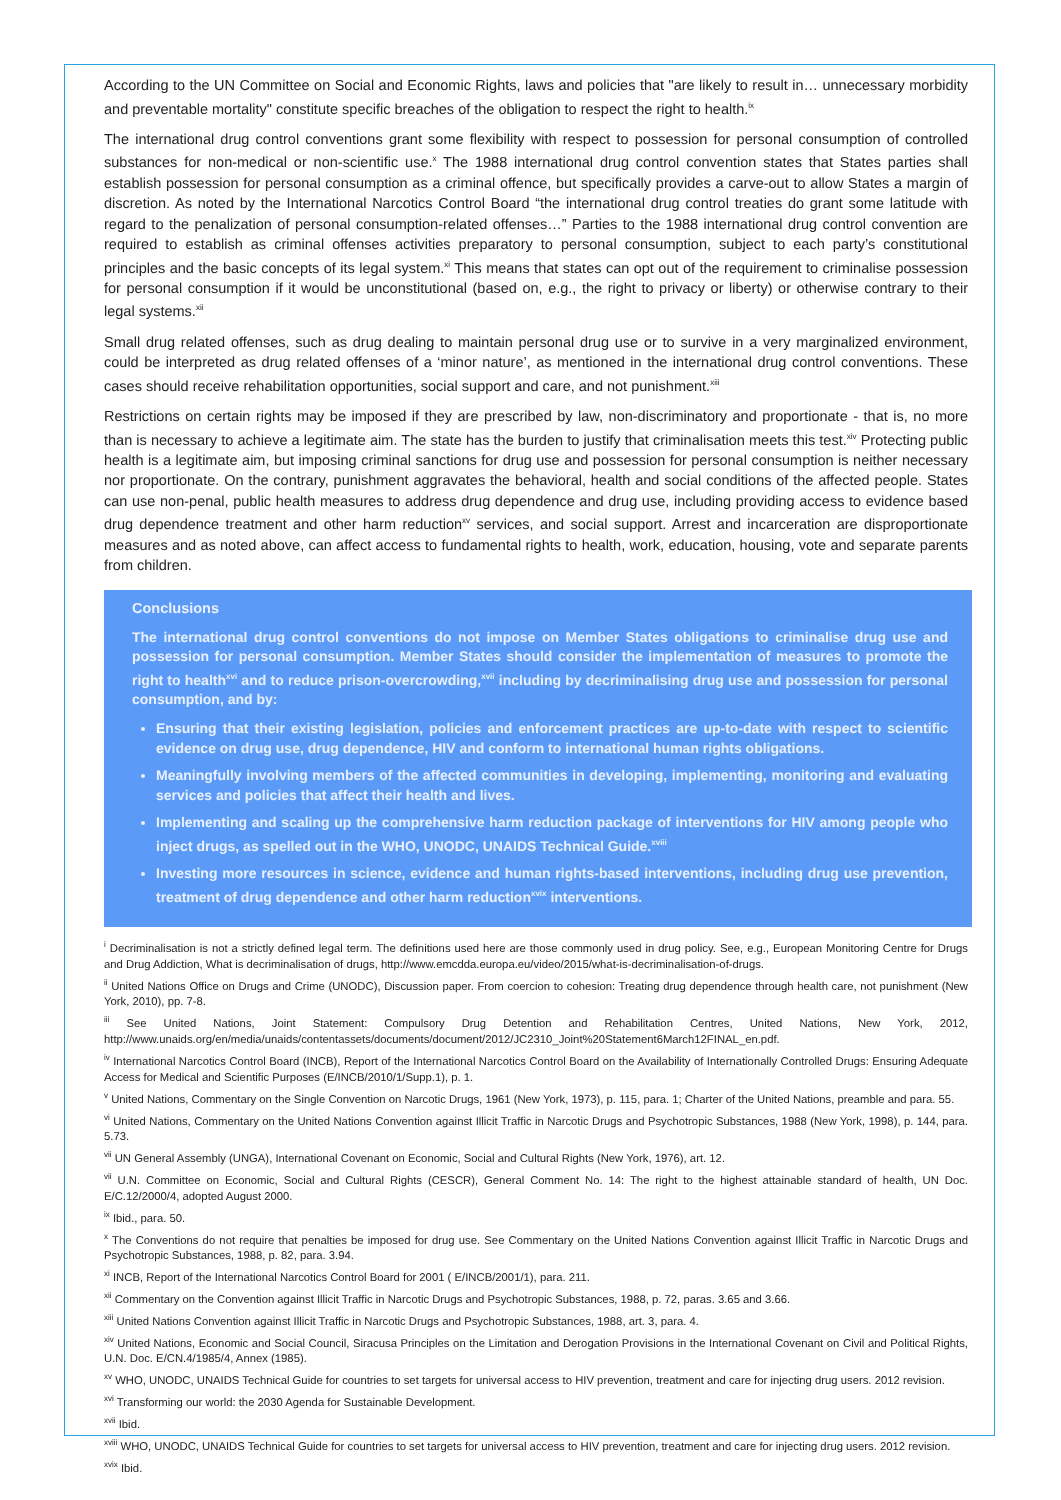According to the UN Committee on Social and Economic Rights, laws and policies that "are likely to result in… unnecessary morbidity and preventable mortality" constitute specific breaches of the obligation to respect the right to health.<sup>ix</sup>
The international drug control conventions grant some flexibility with respect to possession for personal consumption of controlled substances for non-medical or non-scientific use.<sup>x</sup> The 1988 international drug control convention states that States parties shall establish possession for personal consumption as a criminal offence, but specifically provides a carve-out to allow States a margin of discretion. As noted by the International Narcotics Control Board “the international drug control treaties do grant some latitude with regard to the penalization of personal consumption-related offenses…” Parties to the 1988 international drug control convention are required to establish as criminal offenses activities preparatory to personal consumption, subject to each party’s constitutional principles and the basic concepts of its legal system.<sup>xi</sup> This means that states can opt out of the requirement to criminalise possession for personal consumption if it would be unconstitutional (based on, e.g., the right to privacy or liberty) or otherwise contrary to their legal systems.<sup>xii</sup>
Small drug related offenses, such as drug dealing to maintain personal drug use or to survive in a very marginalized environment, could be interpreted as drug related offenses of a ‘minor nature’, as mentioned in the international drug control conventions. These cases should receive rehabilitation opportunities, social support and care, and not punishment.<sup>xiii</sup>
Restrictions on certain rights may be imposed if they are prescribed by law, non-discriminatory and proportionate - that is, no more than is necessary to achieve a legitimate aim. The state has the burden to justify that criminalisation meets this test.<sup>xiv</sup> Protecting public health is a legitimate aim, but imposing criminal sanctions for drug use and possession for personal consumption is neither necessary nor proportionate. On the contrary, punishment aggravates the behavioral, health and social conditions of the affected people. States can use non-penal, public health measures to address drug dependence and drug use, including providing access to evidence based drug dependence treatment and other harm reduction<sup>xv</sup> services, and social support. Arrest and incarceration are disproportionate measures and as noted above, can affect access to fundamental rights to health, work, education, housing, vote and separate parents from children.
Conclusions
The international drug control conventions do not impose on Member States obligations to criminalise drug use and possession for personal consumption. Member States should consider the implementation of measures to promote the right to health<sup>xvi</sup> and to reduce prison-overcrowding,<sup>xvii</sup> including by decriminalising drug use and possession for personal consumption, and by:
Ensuring that their existing legislation, policies and enforcement practices are up-to-date with respect to scientific evidence on drug use, drug dependence, HIV and conform to international human rights obligations.
Meaningfully involving members of the affected communities in developing, implementing, monitoring and evaluating services and policies that affect their health and lives.
Implementing and scaling up the comprehensive harm reduction package of interventions for HIV among people who inject drugs, as spelled out in the WHO, UNODC, UNAIDS Technical Guide.<sup>xviii</sup>
Investing more resources in science, evidence and human rights-based interventions, including drug use prevention, treatment of drug dependence and other harm reduction<sup>xvix</sup> interventions.
<sup>i</sup> Decriminalisation is not a strictly defined legal term. The definitions used here are those commonly used in drug policy. See, e.g., European Monitoring Centre for Drugs and Drug Addiction, What is decriminalisation of drugs, http://www.emcdda.europa.eu/video/2015/what-is-decriminalisation-of-drugs.
<sup>ii</sup> United Nations Office on Drugs and Crime (UNODC), Discussion paper. From coercion to cohesion: Treating drug dependence through health care, not punishment (New York, 2010), pp. 7-8.
<sup>iii</sup> See United Nations, Joint Statement: Compulsory Drug Detention and Rehabilitation Centres, United Nations, New York, 2012, http://www.unaids.org/en/media/unaids/contentassets/documents/document/2012/JC2310_Joint%20Statement6March12FINAL_en.pdf.
<sup>iv</sup> International Narcotics Control Board (INCB), Report of the International Narcotics Control Board on the Availability of Internationally Controlled Drugs: Ensuring Adequate Access for Medical and Scientific Purposes (E/INCB/2010/1/Supp.1), p. 1.
<sup>v</sup> United Nations, Commentary on the Single Convention on Narcotic Drugs, 1961 (New York, 1973), p. 115, para. 1; Charter of the United Nations, preamble and para. 55.
<sup>vi</sup> United Nations, Commentary on the United Nations Convention against Illicit Traffic in Narcotic Drugs and Psychotropic Substances, 1988 (New York, 1998), p. 144, para. 5.73.
<sup>vii</sup> UN General Assembly (UNGA), International Covenant on Economic, Social and Cultural Rights (New York, 1976), art. 12.
<sup>vii</sup> U.N. Committee on Economic, Social and Cultural Rights (CESCR), General Comment No. 14: The right to the highest attainable standard of health, UN Doc. E/C.12/2000/4, adopted August 2000.
<sup>ix</sup> Ibid., para. 50.
<sup>x</sup> The Conventions do not require that penalties be imposed for drug use. See Commentary on the United Nations Convention against Illicit Traffic in Narcotic Drugs and Psychotropic Substances, 1988, p. 82, para. 3.94.
<sup>xi</sup> INCB, Report of the International Narcotics Control Board for 2001 ( E/INCB/2001/1), para. 211.
<sup>xii</sup> Commentary on the Convention against Illicit Traffic in Narcotic Drugs and Psychotropic Substances, 1988, p. 72, paras. 3.65 and 3.66.
<sup>xiii</sup> United Nations Convention against Illicit Traffic in Narcotic Drugs and Psychotropic Substances, 1988, art. 3, para. 4.
<sup>xiv</sup> United Nations, Economic and Social Council, Siracusa Principles on the Limitation and Derogation Provisions in the International Covenant on Civil and Political Rights, U.N. Doc. E/CN.4/1985/4, Annex (1985).
<sup>xv</sup> WHO, UNODC, UNAIDS Technical Guide for countries to set targets for universal access to HIV prevention, treatment and care for injecting drug users. 2012 revision.
<sup>xvi</sup> Transforming our world: the 2030 Agenda for Sustainable Development.
<sup>xvii</sup> Ibid.
<sup>xviii</sup> WHO, UNODC, UNAIDS Technical Guide for countries to set targets for universal access to HIV prevention, treatment and care for injecting drug users. 2012 revision.
<sup>xvix</sup> Ibid.